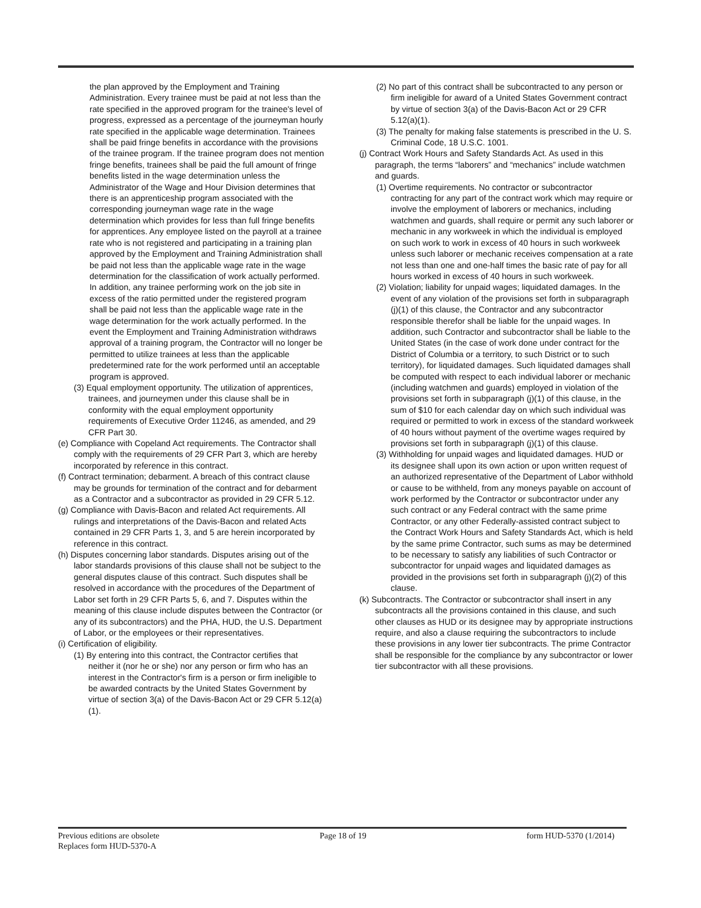the plan approved by the Employment and Training Administration. Every trainee must be paid at not less than the rate specified in the approved program for the trainee's level of progress, expressed as a percentage of the journeyman hourly rate specified in the applicable wage determination. Trainees shall be paid fringe benefits in accordance with the provisions of the trainee program. If the trainee program does not mention fringe benefits, trainees shall be paid the full amount of fringe benefits listed in the wage determination unless the Administrator of the Wage and Hour Division determines that there is an apprenticeship program associated with the corresponding journeyman wage rate in the wage determination which provides for less than full fringe benefits for apprentices. Any employee listed on the payroll at a trainee rate who is not registered and participating in a training plan approved by the Employment and Training Administration shall be paid not less than the applicable wage rate in the wage determination for the classification of work actually performed. In addition, any trainee performing work on the job site in excess of the ratio permitted under the registered program shall be paid not less than the applicable wage rate in the wage determination for the work actually performed. In the event the Employment and Training Administration withdraws approval of a training program, the Contractor will no longer be permitted to utilize trainees at less than the applicable predetermined rate for the work performed until an acceptable program is approved.
(3) Equal employment opportunity. The utilization of apprentices, trainees, and journeymen under this clause shall be in conformity with the equal employment opportunity requirements of Executive Order 11246, as amended, and 29 CFR Part 30.
(e) Compliance with Copeland Act requirements. The Contractor shall comply with the requirements of 29 CFR Part 3, which are hereby incorporated by reference in this contract.
(f) Contract termination; debarment. A breach of this contract clause may be grounds for termination of the contract and for debarment as a Contractor and a subcontractor as provided in 29 CFR 5.12.
(g) Compliance with Davis-Bacon and related Act requirements. All rulings and interpretations of the Davis-Bacon and related Acts contained in 29 CFR Parts 1, 3, and 5 are herein incorporated by reference in this contract.
(h) Disputes concerning labor standards. Disputes arising out of the labor standards provisions of this clause shall not be subject to the general disputes clause of this contract. Such disputes shall be resolved in accordance with the procedures of the Department of Labor set forth in 29 CFR Parts 5, 6, and 7. Disputes within the meaning of this clause include disputes between the Contractor (or any of its subcontractors) and the PHA, HUD, the U.S. Department of Labor, or the employees or their representatives.
(i) Certification of eligibility.
(1) By entering into this contract, the Contractor certifies that neither it (nor he or she) nor any person or firm who has an interest in the Contractor's firm is a person or firm ineligible to be awarded contracts by the United States Government by virtue of section 3(a) of the Davis-Bacon Act or 29 CFR 5.12(a)(1).
(2) No part of this contract shall be subcontracted to any person or firm ineligible for award of a United States Government contract by virtue of section 3(a) of the Davis-Bacon Act or 29 CFR 5.12(a)(1).
(3) The penalty for making false statements is prescribed in the U. S. Criminal Code, 18 U.S.C. 1001.
(j) Contract Work Hours and Safety Standards Act. As used in this paragraph, the terms “laborers” and “mechanics” include watchmen and guards.
(1) Overtime requirements. No contractor or subcontractor contracting for any part of the contract work which may require or involve the employment of laborers or mechanics, including watchmen and guards, shall require or permit any such laborer or mechanic in any workweek in which the individual is employed on such work to work in excess of 40 hours in such workweek unless such laborer or mechanic receives compensation at a rate not less than one and one-half times the basic rate of pay for all hours worked in excess of 40 hours in such workweek.
(2) Violation; liability for unpaid wages; liquidated damages. In the event of any violation of the provisions set forth in subparagraph (j)(1) of this clause, the Contractor and any subcontractor responsible therefor shall be liable for the unpaid wages. In addition, such Contractor and subcontractor shall be liable to the United States (in the case of work done under contract for the District of Columbia or a territory, to such District or to such territory), for liquidated damages. Such liquidated damages shall be computed with respect to each individual laborer or mechanic (including watchmen and guards) employed in violation of the provisions set forth in subparagraph (j)(1) of this clause, in the sum of $10 for each calendar day on which such individual was required or permitted to work in excess of the standard workweek of 40 hours without payment of the overtime wages required by provisions set forth in subparagraph (j)(1) of this clause.
(3) Withholding for unpaid wages and liquidated damages. HUD or its designee shall upon its own action or upon written request of an authorized representative of the Department of Labor withhold or cause to be withheld, from any moneys payable on account of work performed by the Contractor or subcontractor under any such contract or any Federal contract with the same prime Contractor, or any other Federally-assisted contract subject to the Contract Work Hours and Safety Standards Act, which is held by the same prime Contractor, such sums as may be determined to be necessary to satisfy any liabilities of such Contractor or subcontractor for unpaid wages and liquidated damages as provided in the provisions set forth in subparagraph (j)(2) of this clause.
(k) Subcontracts. The Contractor or subcontractor shall insert in any subcontracts all the provisions contained in this clause, and such other clauses as HUD or its designee may by appropriate instructions require, and also a clause requiring the subcontractors to include these provisions in any lower tier subcontracts. The prime Contractor shall be responsible for the compliance by any subcontractor or lower tier subcontractor with all these provisions.
Previous editions are obsolete
Replaces form HUD-5370-A
Page 18 of 19 form HUD-5370 (1/2014)